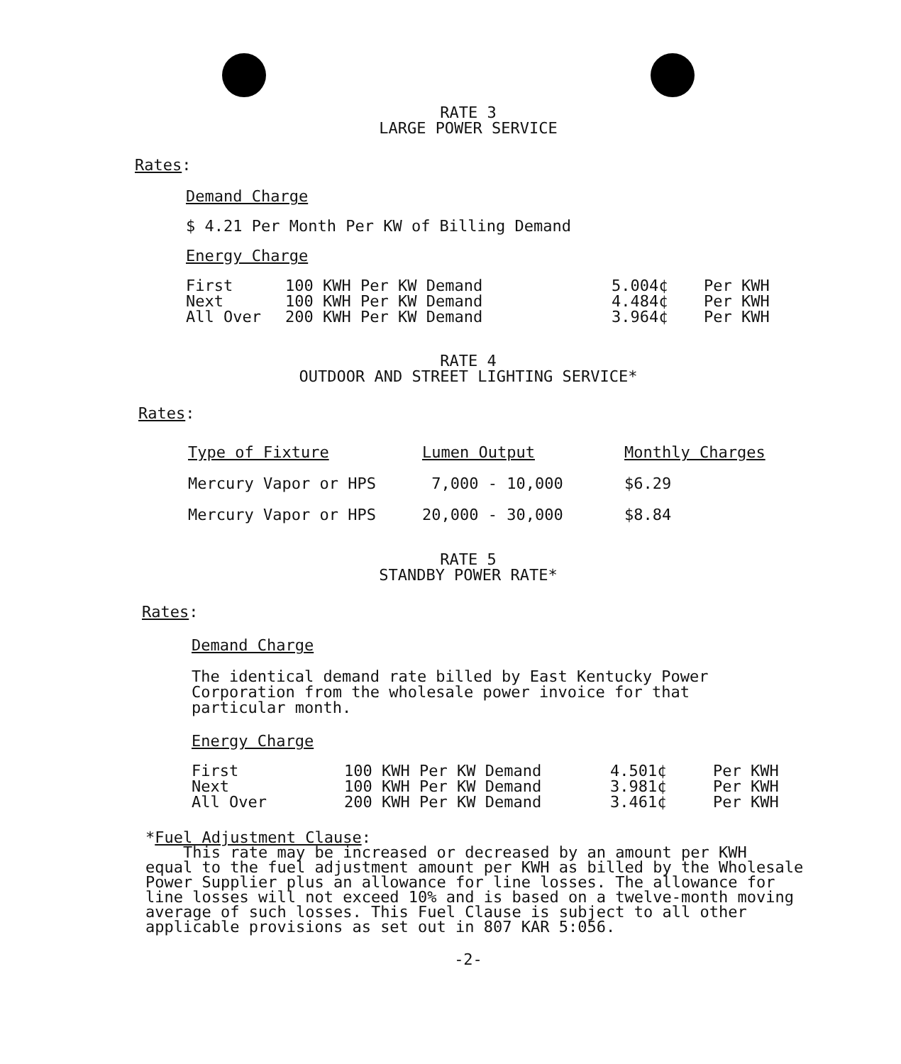RATE 3
LARGE POWER SERVICE
Rates:
Demand Charge
$ 4.21 Per Month Per KW of Billing Demand
Energy Charge
| First | 100 KWH Per KW Demand | 5.004¢ | Per KWH |
| Next | 100 KWH Per KW Demand | 4.484¢ | Per KWH |
| All Over | 200 KWH Per KW Demand | 3.964¢ | Per KWH |
RATE 4
OUTDOOR AND STREET LIGHTING SERVICE*
Rates:
| Type of Fixture | Lumen Output | Monthly Charges |
| Mercury Vapor or HPS | 7,000 - 10,000 | $6.29 |
| Mercury Vapor or HPS | 20,000 - 30,000 | $8.84 |
RATE 5
STANDBY POWER RATE*
Rates:
Demand Charge
The identical demand rate billed by East Kentucky Power
Corporation from the wholesale power invoice for that
particular month.
Energy Charge
| First | 100 KWH Per KW Demand | 4.501¢ | Per KWH |
| Next | 100 KWH Per KW Demand | 3.981¢ | Per KWH |
| All Over | 200 KWH Per KW Demand | 3.461¢ | Per KWH |
*Fuel Adjustment Clause:
This rate may be increased or decreased by an amount per KWH
equal to the fuel adjustment amount per KWH as billed by the Wholesale
Power Supplier plus an allowance for line losses. The allowance for
line losses will not exceed 10% and is based on a twelve-month moving
average of such losses. This Fuel Clause is subject to all other
applicable provisions as set out in 807 KAR 5:056.
-2-